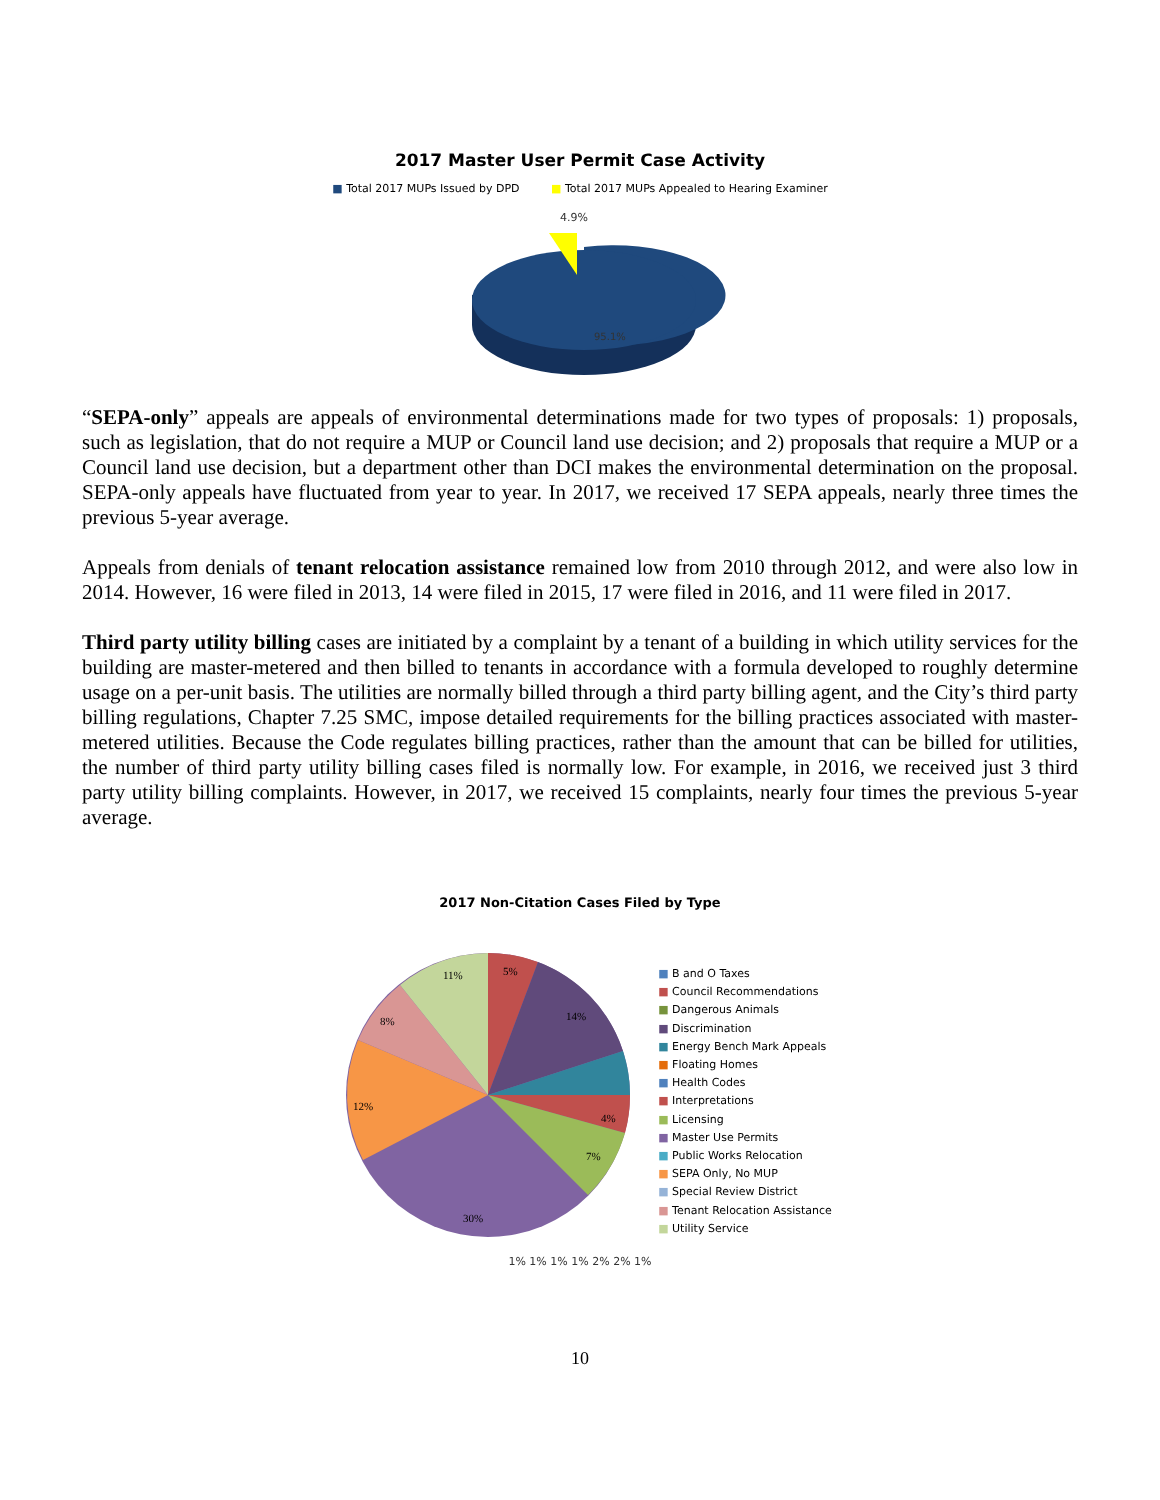2017 Master User Permit Case Activity
■ Total 2017 MUPs Issued by DPD ■ Total 2017 MUPs Appealed to Hearing Examiner
4.9%
95.1%
“SEPA-only” appeals are appeals of environmental determinations made for two types of proposals: 1) proposals, such as legislation, that do not require a MUP or Council land use decision; and 2) proposals that require a MUP or a Council land use decision, but a department other than DCI makes the environmental determination on the proposal. SEPA-only appeals have fluctuated from year to year. In 2017, we received 17 SEPA appeals, nearly three times the previous 5-year average.
Appeals from denials of tenant relocation assistance remained low from 2010 through 2012, and were also low in 2014. However, 16 were filed in 2013, 14 were filed in 2015, 17 were filed in 2016, and 11 were filed in 2017.
Third party utility billing cases are initiated by a complaint by a tenant of a building in which utility services for the building are master-metered and then billed to tenants in accordance with a formula developed to roughly determine usage on a per-unit basis. The utilities are normally billed through a third party billing agent, and the City’s third party billing regulations, Chapter 7.25 SMC, impose detailed requirements for the billing practices associated with master-metered utilities. Because the Code regulates billing practices, rather than the amount that can be billed for utilities, the number of third party utility billing cases filed is normally low. For example, in 2016, we received just 3 third party utility billing complaints. However, in 2017, we received 15 complaints, nearly four times the previous 5-year average.
2017 Non-Citation Cases Filed by Type
11%
5%
14%
8%
12%
4%
7%
30%
■ B and O Taxes
■ Council Recommendations
■ Dangerous Animals
■ Discrimination
■ Energy Bench Mark Appeals
■ Floating Homes
■ Health Codes
■ Interpretations
■ Licensing
■ Master Use Permits
■ Public Works Relocation
■ SEPA Only, No MUP
■ Special Review District
■ Tenant Relocation Assistance
■ Utility Service
1% 1% 1% 1% 2% 2% 1%
10